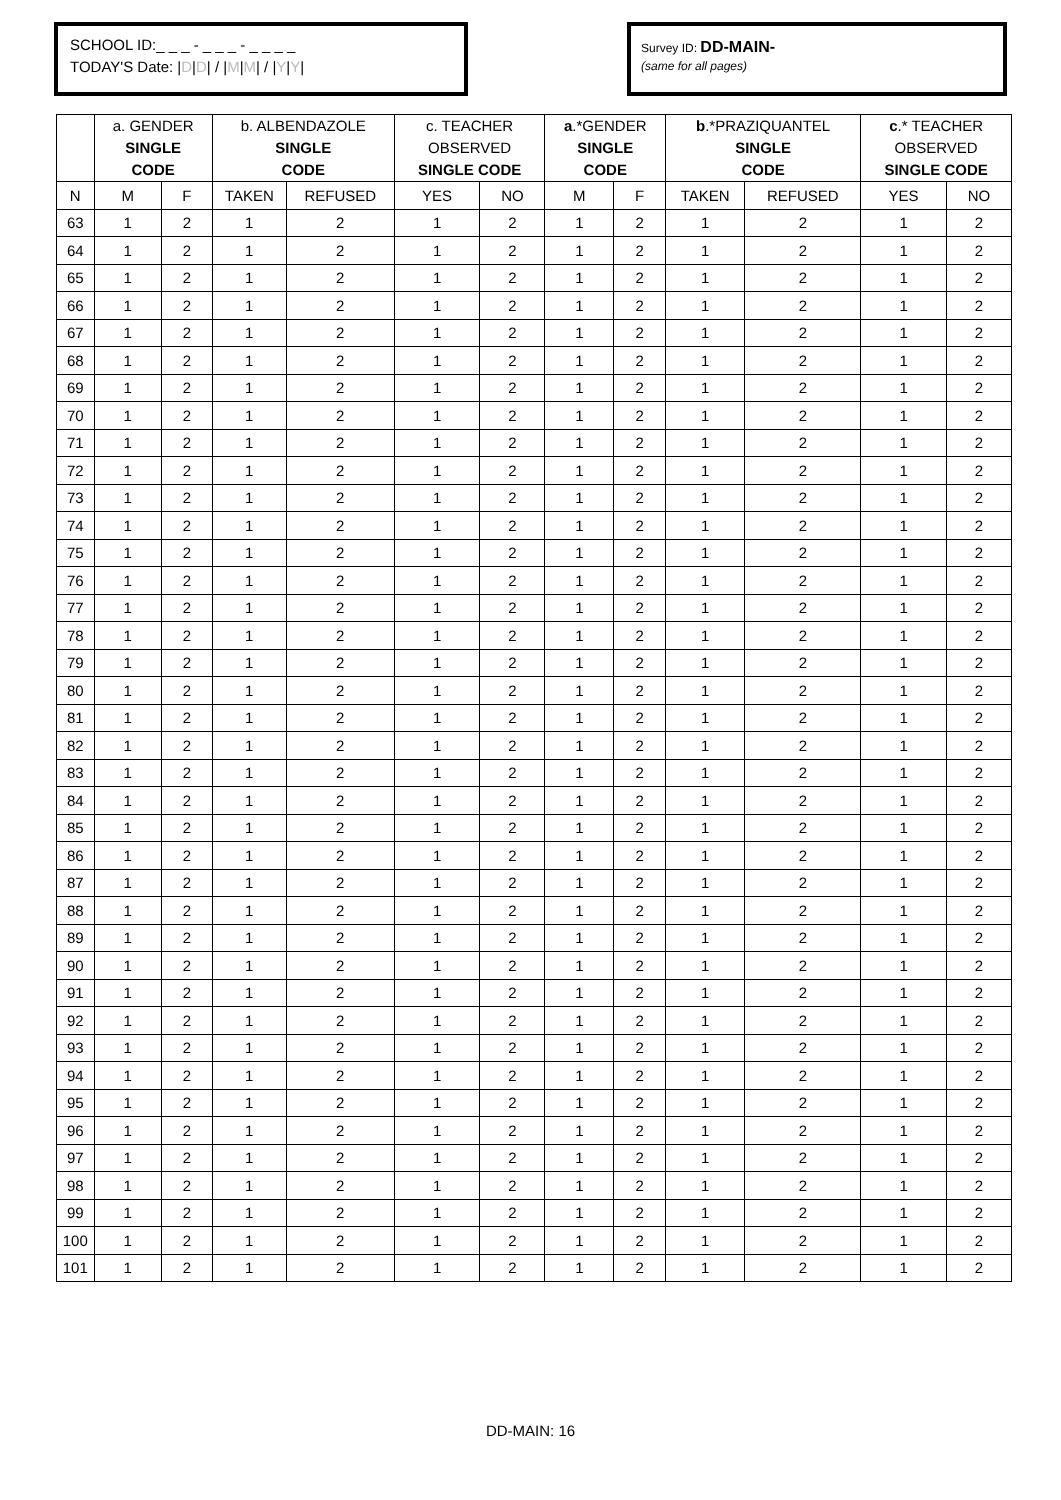SCHOOL ID:_ _ _ - _ _ _ - _ _ _ _
TODAY'S Date: |D|D| / |M|M| / |Y|Y|
Survey ID: DD-MAIN-
(same for all pages)
| | a. GENDER SINGLE CODE | | b. ALBENDAZOLE SINGLE CODE | | c. TEACHER OBSERVED SINGLE CODE | | a .*GENDER SINGLE CODE | | b .*PRAZIQUANTEL SINGLE CODE | | c .* TEACHER OBSERVED SINGLE CODE | |
| --- | --- | --- | --- | --- | --- | --- | --- | --- | --- | --- | --- | --- |
| N | M | F | TAKEN | REFUSED | YES | NO | M | F | TAKEN | REFUSED | YES | NO |
| 63 | 1 | 2 | 1 | 2 | 1 | 2 | 1 | 2 | 1 | 2 | 1 | 2 |
| 64 | 1 | 2 | 1 | 2 | 1 | 2 | 1 | 2 | 1 | 2 | 1 | 2 |
| 65 | 1 | 2 | 1 | 2 | 1 | 2 | 1 | 2 | 1 | 2 | 1 | 2 |
| 66 | 1 | 2 | 1 | 2 | 1 | 2 | 1 | 2 | 1 | 2 | 1 | 2 |
| 67 | 1 | 2 | 1 | 2 | 1 | 2 | 1 | 2 | 1 | 2 | 1 | 2 |
| 68 | 1 | 2 | 1 | 2 | 1 | 2 | 1 | 2 | 1 | 2 | 1 | 2 |
| 69 | 1 | 2 | 1 | 2 | 1 | 2 | 1 | 2 | 1 | 2 | 1 | 2 |
| 70 | 1 | 2 | 1 | 2 | 1 | 2 | 1 | 2 | 1 | 2 | 1 | 2 |
| 71 | 1 | 2 | 1 | 2 | 1 | 2 | 1 | 2 | 1 | 2 | 1 | 2 |
| 72 | 1 | 2 | 1 | 2 | 1 | 2 | 1 | 2 | 1 | 2 | 1 | 2 |
| 73 | 1 | 2 | 1 | 2 | 1 | 2 | 1 | 2 | 1 | 2 | 1 | 2 |
| 74 | 1 | 2 | 1 | 2 | 1 | 2 | 1 | 2 | 1 | 2 | 1 | 2 |
| 75 | 1 | 2 | 1 | 2 | 1 | 2 | 1 | 2 | 1 | 2 | 1 | 2 |
| 76 | 1 | 2 | 1 | 2 | 1 | 2 | 1 | 2 | 1 | 2 | 1 | 2 |
| 77 | 1 | 2 | 1 | 2 | 1 | 2 | 1 | 2 | 1 | 2 | 1 | 2 |
| 78 | 1 | 2 | 1 | 2 | 1 | 2 | 1 | 2 | 1 | 2 | 1 | 2 |
| 79 | 1 | 2 | 1 | 2 | 1 | 2 | 1 | 2 | 1 | 2 | 1 | 2 |
| 80 | 1 | 2 | 1 | 2 | 1 | 2 | 1 | 2 | 1 | 2 | 1 | 2 |
| 81 | 1 | 2 | 1 | 2 | 1 | 2 | 1 | 2 | 1 | 2 | 1 | 2 |
| 82 | 1 | 2 | 1 | 2 | 1 | 2 | 1 | 2 | 1 | 2 | 1 | 2 |
| 83 | 1 | 2 | 1 | 2 | 1 | 2 | 1 | 2 | 1 | 2 | 1 | 2 |
| 84 | 1 | 2 | 1 | 2 | 1 | 2 | 1 | 2 | 1 | 2 | 1 | 2 |
| 85 | 1 | 2 | 1 | 2 | 1 | 2 | 1 | 2 | 1 | 2 | 1 | 2 |
| 86 | 1 | 2 | 1 | 2 | 1 | 2 | 1 | 2 | 1 | 2 | 1 | 2 |
| 87 | 1 | 2 | 1 | 2 | 1 | 2 | 1 | 2 | 1 | 2 | 1 | 2 |
| 88 | 1 | 2 | 1 | 2 | 1 | 2 | 1 | 2 | 1 | 2 | 1 | 2 |
| 89 | 1 | 2 | 1 | 2 | 1 | 2 | 1 | 2 | 1 | 2 | 1 | 2 |
| 90 | 1 | 2 | 1 | 2 | 1 | 2 | 1 | 2 | 1 | 2 | 1 | 2 |
| 91 | 1 | 2 | 1 | 2 | 1 | 2 | 1 | 2 | 1 | 2 | 1 | 2 |
| 92 | 1 | 2 | 1 | 2 | 1 | 2 | 1 | 2 | 1 | 2 | 1 | 2 |
| 93 | 1 | 2 | 1 | 2 | 1 | 2 | 1 | 2 | 1 | 2 | 1 | 2 |
| 94 | 1 | 2 | 1 | 2 | 1 | 2 | 1 | 2 | 1 | 2 | 1 | 2 |
| 95 | 1 | 2 | 1 | 2 | 1 | 2 | 1 | 2 | 1 | 2 | 1 | 2 |
| 96 | 1 | 2 | 1 | 2 | 1 | 2 | 1 | 2 | 1 | 2 | 1 | 2 |
| 97 | 1 | 2 | 1 | 2 | 1 | 2 | 1 | 2 | 1 | 2 | 1 | 2 |
| 98 | 1 | 2 | 1 | 2 | 1 | 2 | 1 | 2 | 1 | 2 | 1 | 2 |
| 99 | 1 | 2 | 1 | 2 | 1 | 2 | 1 | 2 | 1 | 2 | 1 | 2 |
| 100 | 1 | 2 | 1 | 2 | 1 | 2 | 1 | 2 | 1 | 2 | 1 | 2 |
| 101 | 1 | 2 | 1 | 2 | 1 | 2 | 1 | 2 | 1 | 2 | 1 | 2 |
DD-MAIN: 16